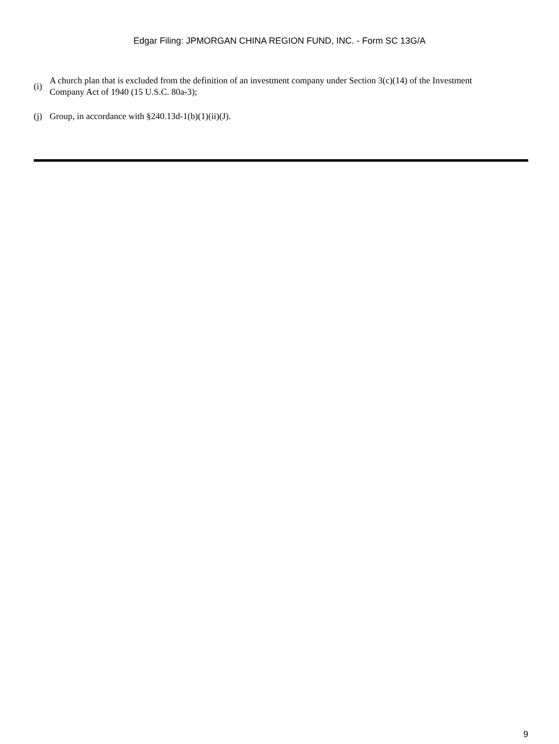Edgar Filing: JPMORGAN CHINA REGION FUND, INC. - Form SC 13G/A
(i) A church plan that is excluded from the definition of an investment company under Section 3(c)(14) of the Investment Company Act of 1940 (15 U.S.C. 80a-3);
(j) Group, in accordance with §240.13d-1(b)(1)(ii)(J).
9